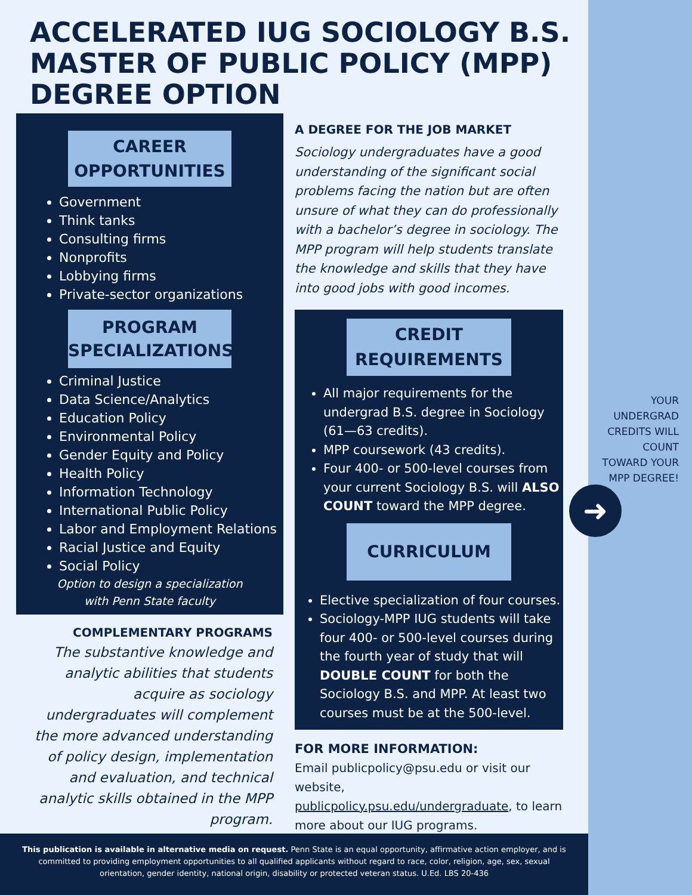ACCELERATED IUG SOCIOLOGY B.S. MASTER OF PUBLIC POLICY (MPP) DEGREE OPTION
CAREER OPPORTUNITIES
Government
Think tanks
Consulting firms
Nonprofits
Lobbying firms
Private-sector organizations
PROGRAM SPECIALIZATIONS
Criminal Justice
Data Science/Analytics
Education Policy
Environmental Policy
Gender Equity and Policy
Health Policy
Information Technology
International Public Policy
Labor and Employment Relations
Racial Justice and Equity
Social Policy
Option to design a specialization
with Penn State faculty
A DEGREE FOR THE JOB MARKET
Sociology undergraduates have a good understanding of the significant social problems facing the nation but are often unsure of what they can do professionally with a bachelor’s degree in sociology. The MPP program will help students translate the knowledge and skills that they have into good jobs with good incomes.
CREDIT REQUIREMENTS
All major requirements for the undergrad B.S. degree in Sociology (61—63 credits).
MPP coursework (43 credits).
Four 400- or 500-level courses from your current Sociology B.S. will ALSO COUNT toward the MPP degree.
CURRICULUM
Elective specialization of four courses.
Sociology-MPP IUG students will take four 400- or 500-level courses during the fourth year of study that will DOUBLE COUNT for both the Sociology B.S. and MPP. At least two courses must be at the 500-level.
FOR MORE INFORMATION:
Email publicpolicy@psu.edu or visit our website, publicpolicy.psu.edu/undergraduate, to learn more about our IUG programs.
YOUR UNDERGRAD CREDITS WILL COUNT TOWARD YOUR MPP DEGREE!
➜
COMPLEMENTARY PROGRAMS
The substantive knowledge and analytic abilities that students acquire as sociology undergraduates will complement the more advanced understanding of policy design, implementation and evaluation, and technical analytic skills obtained in the MPP program.
This publication is available in alternative media on request. Penn State is an equal opportunity, affirmative action employer, and is committed to providing employment opportunities to all qualified applicants without regard to race, color, religion, age, sex, sexual orientation, gender identity, national origin, disability or protected veteran status. U.Ed. LBS 20-436